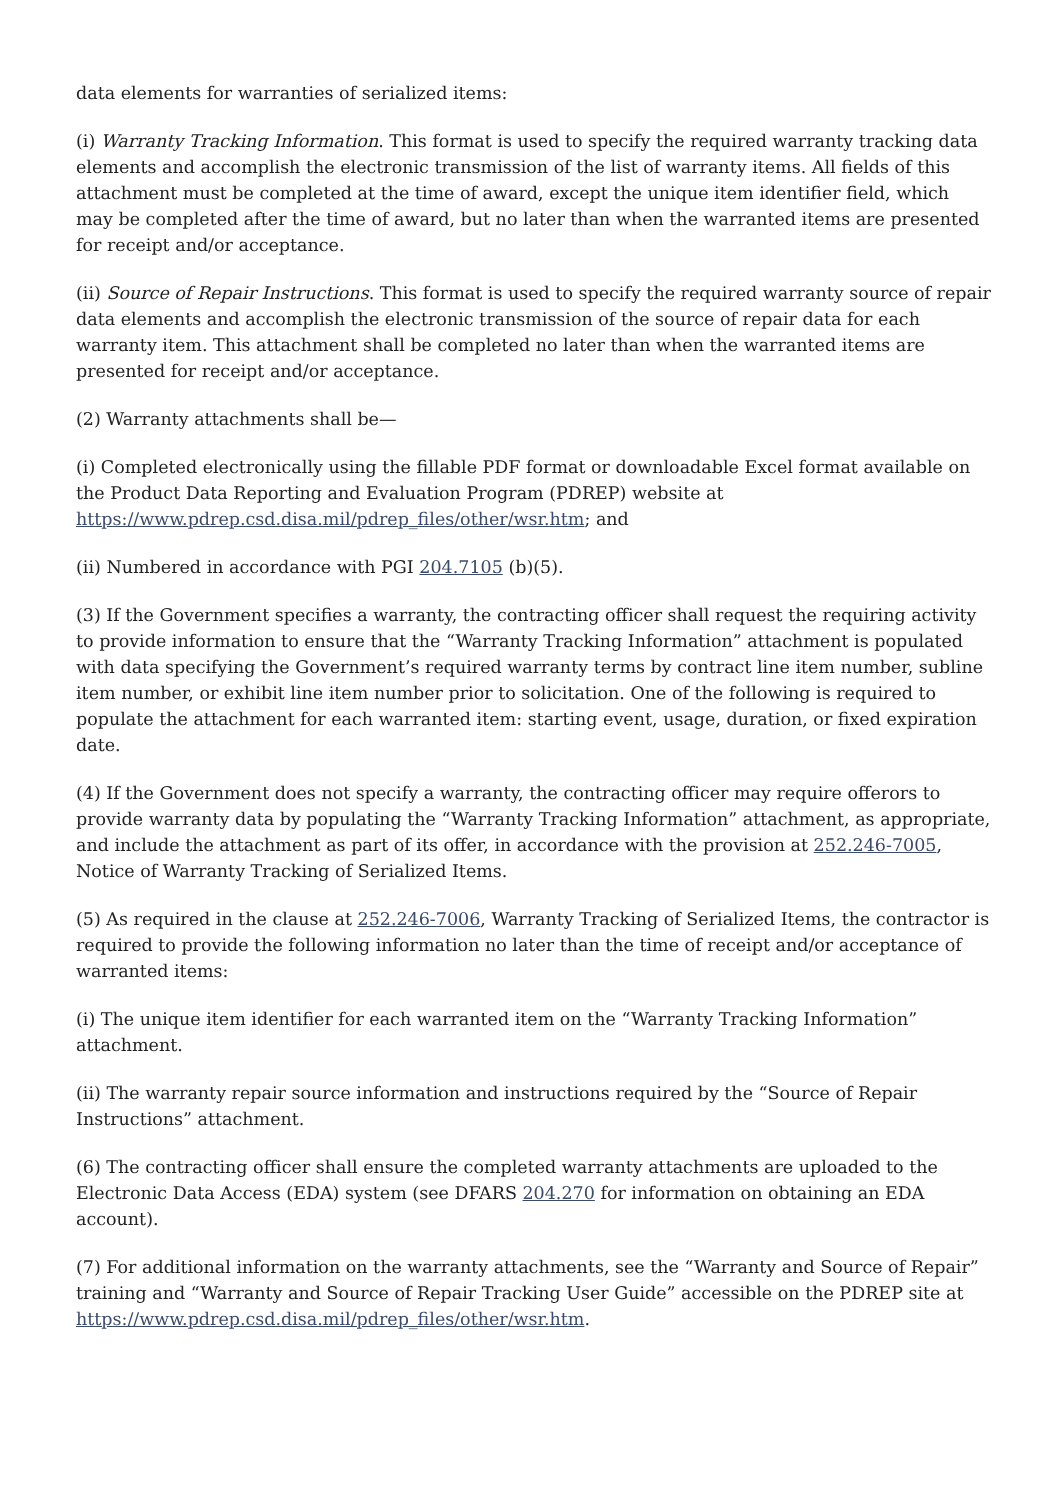data elements for warranties of serialized items:
(i) Warranty Tracking Information. This format is used to specify the required warranty tracking data elements and accomplish the electronic transmission of the list of warranty items. All fields of this attachment must be completed at the time of award, except the unique item identifier field, which may be completed after the time of award, but no later than when the warranted items are presented for receipt and/or acceptance.
(ii) Source of Repair Instructions. This format is used to specify the required warranty source of repair data elements and accomplish the electronic transmission of the source of repair data for each warranty item. This attachment shall be completed no later than when the warranted items are presented for receipt and/or acceptance.
(2) Warranty attachments shall be—
(i) Completed electronically using the fillable PDF format or downloadable Excel format available on the Product Data Reporting and Evaluation Program (PDREP) website at https://www.pdrep.csd.disa.mil/pdrep_files/other/wsr.htm; and
(ii) Numbered in accordance with PGI 204.7105 (b)(5).
(3) If the Government specifies a warranty, the contracting officer shall request the requiring activity to provide information to ensure that the “Warranty Tracking Information” attachment is populated with data specifying the Government’s required warranty terms by contract line item number, subline item number, or exhibit line item number prior to solicitation. One of the following is required to populate the attachment for each warranted item: starting event, usage, duration, or fixed expiration date.
(4) If the Government does not specify a warranty, the contracting officer may require offerors to provide warranty data by populating the “Warranty Tracking Information” attachment, as appropriate, and include the attachment as part of its offer, in accordance with the provision at 252.246-7005, Notice of Warranty Tracking of Serialized Items.
(5) As required in the clause at 252.246-7006, Warranty Tracking of Serialized Items, the contractor is required to provide the following information no later than the time of receipt and/or acceptance of warranted items:
(i) The unique item identifier for each warranted item on the “Warranty Tracking Information” attachment.
(ii) The warranty repair source information and instructions required by the “Source of Repair Instructions” attachment.
(6) The contracting officer shall ensure the completed warranty attachments are uploaded to the Electronic Data Access (EDA) system (see DFARS 204.270 for information on obtaining an EDA account).
(7) For additional information on the warranty attachments, see the “Warranty and Source of Repair” training and “Warranty and Source of Repair Tracking User Guide” accessible on the PDREP site at https://www.pdrep.csd.disa.mil/pdrep_files/other/wsr.htm.